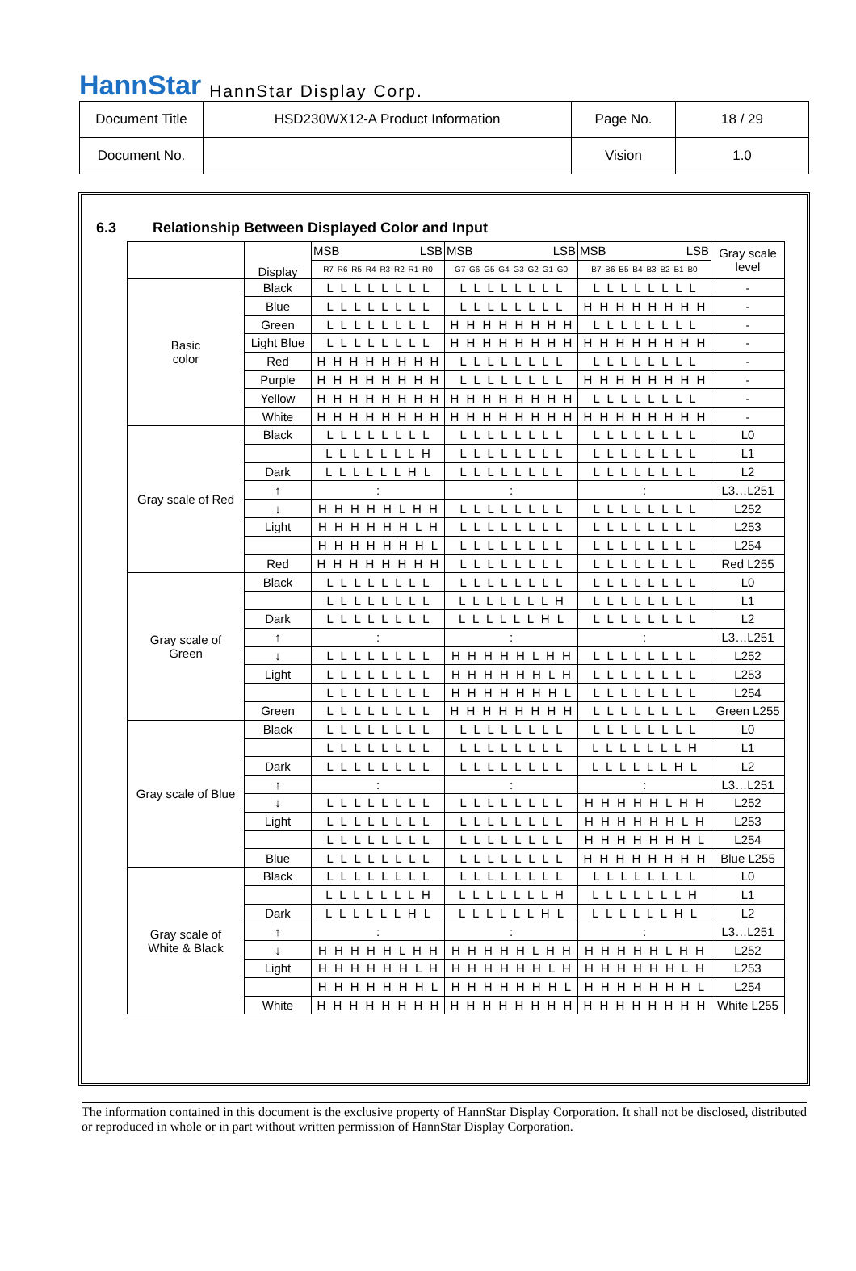HannStar HannStar Display Corp.
| Document Title | HSD230WX12-A Product Information | Page No. | 18 / 29 |
| Document No. | | Vision | 1.0 |
6.3 Relationship Between Displayed Color and Input
| | Display | MSB LSB | MSB LSB | MSB LSB | Gray scale level |
| --- | --- | --- | --- | --- | --- |
| | | R7 R6 R5 R4 R3 R2 R1 R0 | G7 G6 G5 G4 G3 G2 G1 G0 | B7 B6 B5 B4 B3 B2 B1 B0 | |
| Basic color | Black | L L L L L L L L | L L L L L L L L | L L L L L L L L | - |
| | Blue | L L L L L L L L | L L L L L L L L | H H H H H H H H | - |
| | Green | L L L L L L L L | H H H H H H H H | L L L L L L L L | - |
| | Light Blue | L L L L L L L L | H H H H H H H H | H H H H H H H H | - |
| | Red | H H H H H H H H | L L L L L L L L | L L L L L L L L | - |
| | Purple | H H H H H H H H | L L L L L L L L | H H H H H H H H | - |
| | Yellow | H H H H H H H H | H H H H H H H H | L L L L L L L L | - |
| | White | H H H H H H H H | H H H H H H H H | H H H H H H H H | - |
| Gray scale of Red | Black | L L L L L L L L | L L L L L L L L | L L L L L L L L | L0 |
| | | L L L L L L L H | L L L L L L L L | L L L L L L L L | L1 |
| | Dark | L L L L L L H L | L L L L L L L L | L L L L L L L L | L2 |
| | ↑ | : | : | : | L3…L251 |
| | ↓ | H H H H H L H H | L L L L L L L L | L L L L L L L L | L252 |
| | Light | H H H H H H L H | L L L L L L L L | L L L L L L L L | L253 |
| | | H H H H H H H L | L L L L L L L L | L L L L L L L L | L254 |
| | Red | H H H H H H H H | L L L L L L L L | L L L L L L L L | Red L255 |
| Gray scale of Green | Black | L L L L L L L L | L L L L L L L L | L L L L L L L L | L0 |
| | | L L L L L L L L | L L L L L L L H | L L L L L L L L | L1 |
| | Dark | L L L L L L L L | L L L L L L H L | L L L L L L L L | L2 |
| | ↑ | : | : | : | L3…L251 |
| | ↓ | L L L L L L L L | H H H H H L H H | L L L L L L L L | L252 |
| | Light | L L L L L L L L | H H H H H H L H | L L L L L L L L | L253 |
| | | L L L L L L L L | H H H H H H H L | L L L L L L L L | L254 |
| | Green | L L L L L L L L | H H H H H H H H | L L L L L L L L | Green L255 |
| Gray scale of Blue | Black | L L L L L L L L | L L L L L L L L | L L L L L L L L | L0 |
| | | L L L L L L L L | L L L L L L L L | L L L L L L L H | L1 |
| | Dark | L L L L L L L L | L L L L L L L L | L L L L L L H L | L2 |
| | ↑ | : | : | : | L3…L251 |
| | ↓ | L L L L L L L L | L L L L L L L L | H H H H H L H H | L252 |
| | Light | L L L L L L L L | L L L L L L L L | H H H H H H L H | L253 |
| | | L L L L L L L L | L L L L L L L L | H H H H H H H L | L254 |
| | Blue | L L L L L L L L | L L L L L L L L | H H H H H H H H | Blue L255 |
| Gray scale of White & Black | Black | L L L L L L L L | L L L L L L L L | L L L L L L L L | L0 |
| | | L L L L L L L H | L L L L L L L H | L L L L L L L H | L1 |
| | Dark | L L L L L L H L | L L L L L L H L | L L L L L L H L | L2 |
| | ↑ | : | : | : | L3…L251 |
| | ↓ | H H H H H L H H | H H H H H L H H | H H H H H L H H | L252 |
| | Light | H H H H H H L H | H H H H H H L H | H H H H H H L H | L253 |
| | | H H H H H H H L | H H H H H H H L | H H H H H H H L | L254 |
| | White | H H H H H H H H | H H H H H H H H | H H H H H H H H | White L255 |
The information contained in this document is the exclusive property of HannStar Display Corporation. It shall not be disclosed, distributed or reproduced in whole or in part without written permission of HannStar Display Corporation.